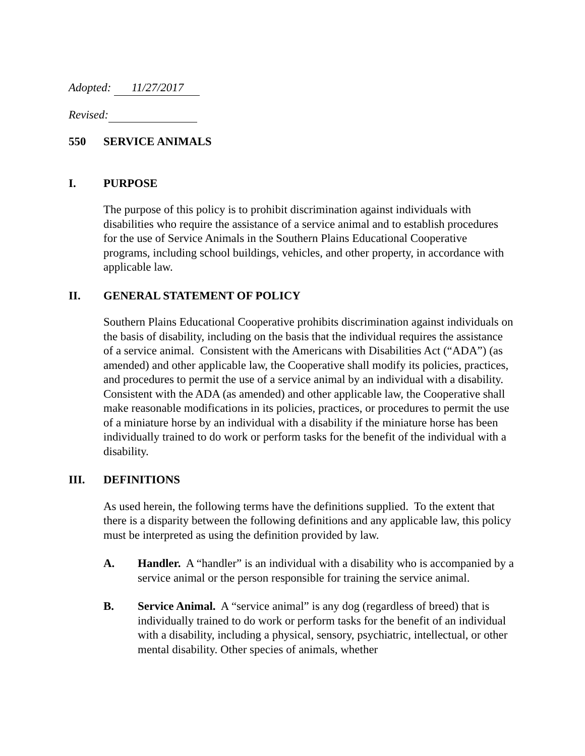Adopted: 11/27/2017
Revised:
550 SERVICE ANIMALS
I. PURPOSE
The purpose of this policy is to prohibit discrimination against individuals with disabilities who require the assistance of a service animal and to establish procedures for the use of Service Animals in the Southern Plains Educational Cooperative programs, including school buildings, vehicles, and other property, in accordance with applicable law.
II. GENERAL STATEMENT OF POLICY
Southern Plains Educational Cooperative prohibits discrimination against individuals on the basis of disability, including on the basis that the individual requires the assistance of a service animal. Consistent with the Americans with Disabilities Act (“ADA”) (as amended) and other applicable law, the Cooperative shall modify its policies, practices, and procedures to permit the use of a service animal by an individual with a disability. Consistent with the ADA (as amended) and other applicable law, the Cooperative shall make reasonable modifications in its policies, practices, or procedures to permit the use of a miniature horse by an individual with a disability if the miniature horse has been individually trained to do work or perform tasks for the benefit of the individual with a disability.
III. DEFINITIONS
As used herein, the following terms have the definitions supplied. To the extent that there is a disparity between the following definitions and any applicable law, this policy must be interpreted as using the definition provided by law.
A. Handler. A “handler” is an individual with a disability who is accompanied by a service animal or the person responsible for training the service animal.
B. Service Animal. A “service animal” is any dog (regardless of breed) that is individually trained to do work or perform tasks for the benefit of an individual with a disability, including a physical, sensory, psychiatric, intellectual, or other mental disability. Other species of animals, whether